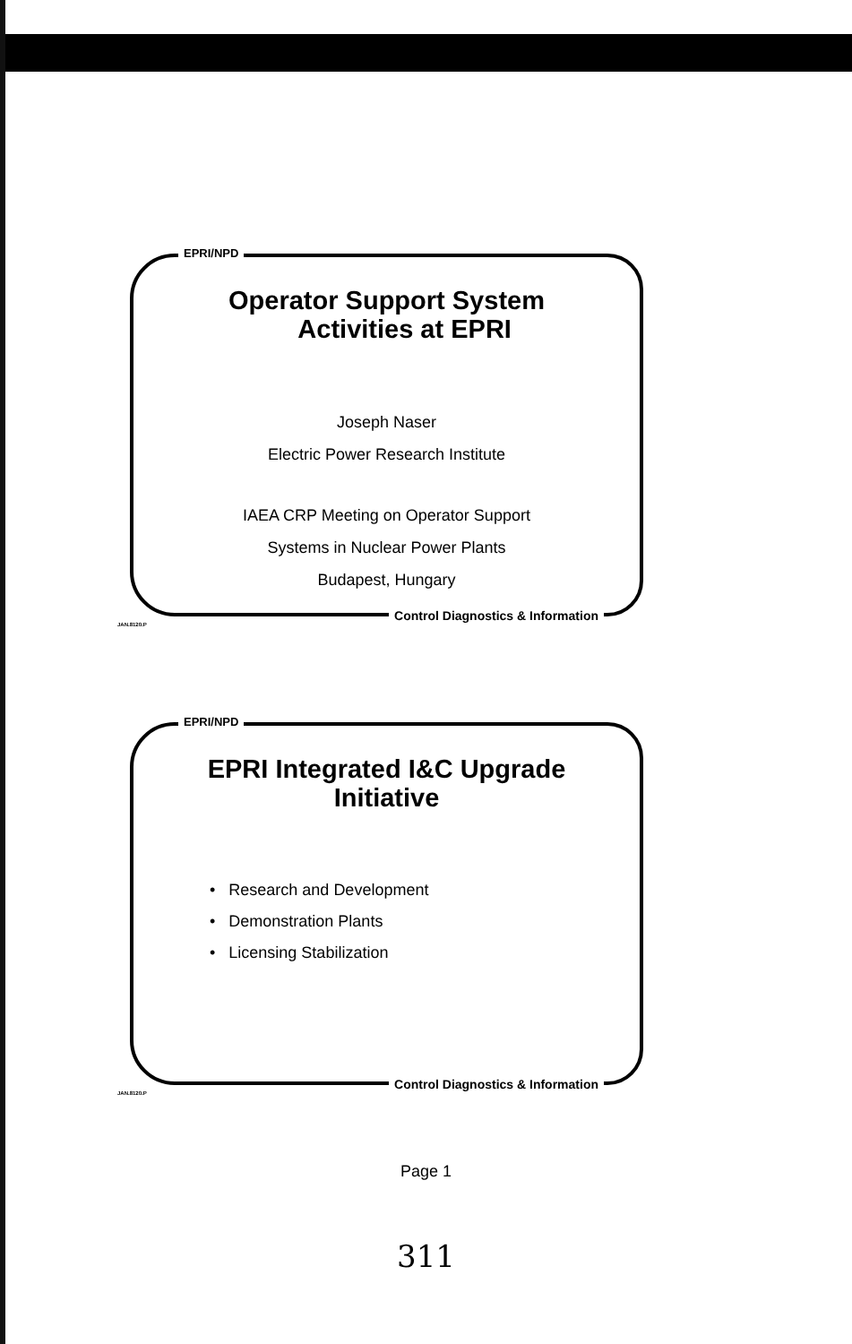EPRI/NPD
Operator Support System
Activities at EPRI
Joseph Naser
Electric Power Research Institute
IAEA CRP Meeting on Operator Support
Systems in Nuclear Power Plants
Budapest, Hungary
JAN.8120.P
Control Diagnostics & Information
EPRI/NPD
EPRI Integrated I&C Upgrade
Initiative
• Research and Development
• Demonstration Plants
• Licensing Stabilization
JAN.8120.P
Control Diagnostics & Information
Page 1
311